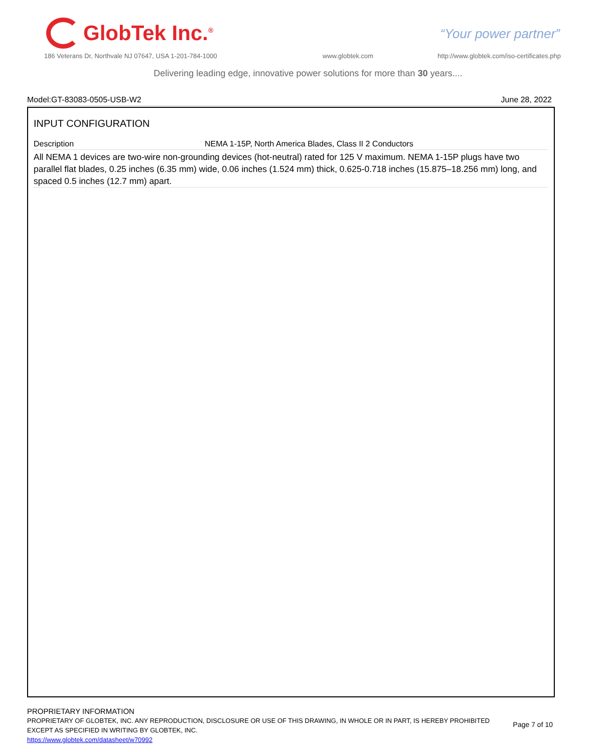GlobTek Inc.<sup>®</sup>
“Your power partner”
186 Veterans Dr, Northvale NJ 07647, USA 1-201-784-1000
www.globtek.com
http://www.globtek.com/iso-certificates.php
Delivering leading edge, innovative power solutions for more than 30 years....
Model:GT-83083-0505-USB-W2 June 28, 2022
INPUT CONFIGURATION
Description NEMA 1-15P, North America Blades, Class II 2 Conductors
All NEMA 1 devices are two-wire non-grounding devices (hot-neutral) rated for 125 V maximum. NEMA 1-15P plugs have two parallel flat blades, 0.25 inches (6.35 mm) wide, 0.06 inches (1.524 mm) thick, 0.625-0.718 inches (15.875–18.256 mm) long, and spaced 0.5 inches (12.7 mm) apart.
PROPRIETARY INFORMATION
PROPRIETARY OF GLOBTEK, INC. ANY REPRODUCTION, DISCLOSURE OR USE OF THIS DRAWING, IN WHOLE OR IN PART, IS HEREBY PROHIBITED
EXCEPT AS SPECIFIED IN WRITING BY GLOBTEK, INC. Page 7 of 10
https://www.globtek.com/datasheet/w70992